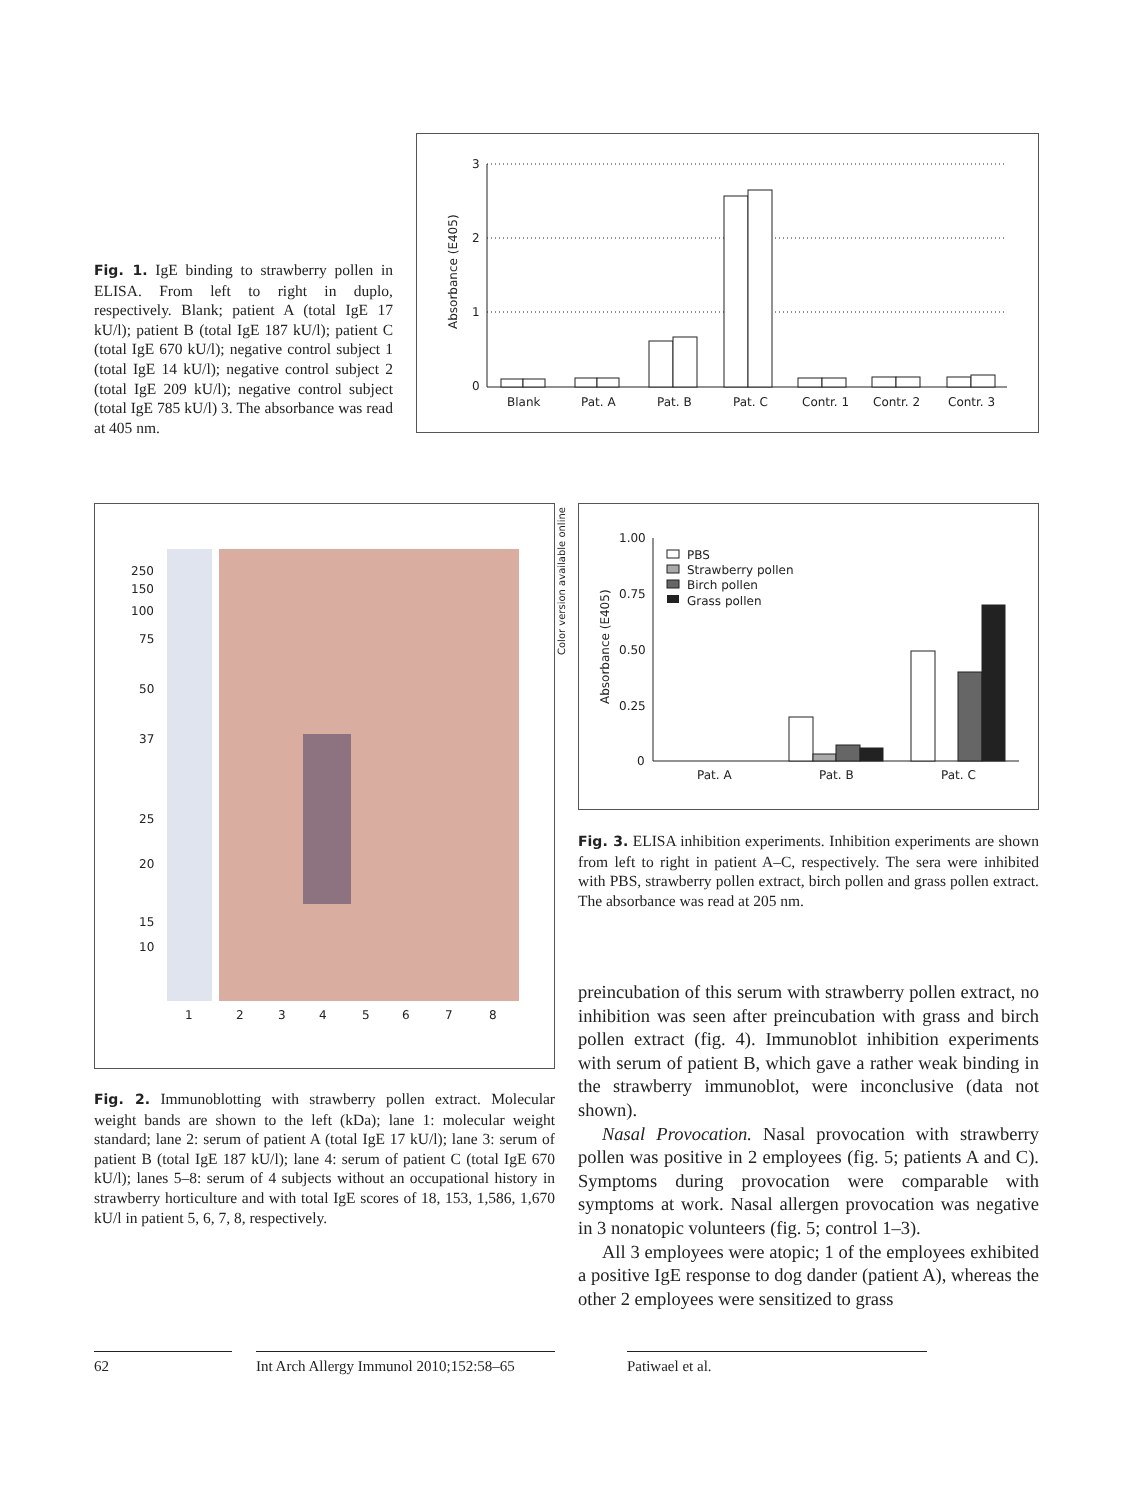Fig. 1. IgE binding to strawberry pollen in ELISA. From left to right in duplo, respectively. Blank; patient A (total IgE 17 kU/l); patient B (total IgE 187 kU/l); patient C (total IgE 670 kU/l); negative control subject 1 (total IgE 14 kU/l); negative control subject 2 (total IgE 209 kU/l); negative control subject (total IgE 785 kU/l) 3. The absorbance was read at 405 nm.
3
2
1
0
Blank
Pat. A
Pat. B
Pat. C
Contr. 1
Contr. 2
Contr. 3
Absorbance (E405)
250
150
100
75
50
37
25
20
15
10
1
2
3
4
5
6
7
8
Color version available online
1.00
0.75
0.50
0.25
0
PBS
Strawberry pollen
Birch pollen
Grass pollen
Pat. A
Pat. B
Pat. C
Absorbance (E405)
Fig. 3. ELISA inhibition experiments. Inhibition experiments are shown from left to right in patient A–C, respectively. The sera were inhibited with PBS, strawberry pollen extract, birch pollen and grass pollen extract. The absorbance was read at 205 nm.
Fig. 2. Immunoblotting with strawberry pollen extract. Molecular weight bands are shown to the left (kDa); lane 1: molecular weight standard; lane 2: serum of patient A (total IgE 17 kU/l); lane 3: serum of patient B (total IgE 187 kU/l); lane 4: serum of patient C (total IgE 670 kU/l); lanes 5–8: serum of 4 subjects without an occupational history in strawberry horticulture and with total IgE scores of 18, 153, 1,586, 1,670 kU/l in patient 5, 6, 7, 8, respectively.
preincubation of this serum with strawberry pollen extract, no inhibition was seen after preincubation with grass and birch pollen extract (fig. 4). Immunoblot inhibition experiments with serum of patient B, which gave a rather weak binding in the strawberry immunoblot, were inconclusive (data not shown).
Nasal Provocation. Nasal provocation with strawberry pollen was positive in 2 employees (fig. 5; patients A and C). Symptoms during provocation were comparable with symptoms at work. Nasal allergen provocation was negative in 3 nonatopic volunteers (fig. 5; control 1–3).
All 3 employees were atopic; 1 of the employees exhibited a positive IgE response to dog dander (patient A), whereas the other 2 employees were sensitized to grass
62 Int Arch Allergy Immunol 2010;152:58–65
Patiwael et al.